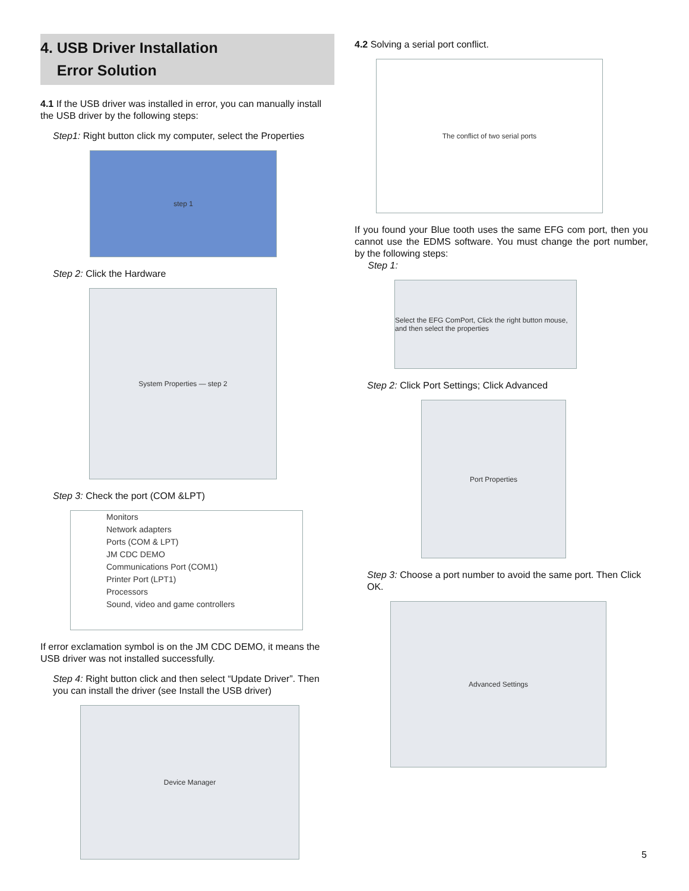4. USB Driver Installation
Error Solution
4.1 If the USB driver was installed in error, you can manually install the USB driver by the following steps:
Step1: Right button click my computer, select the Properties
step 1
Step 2: Click the Hardware
System Properties — step 2
Step 3: Check the port (COM &LPT)
Monitors
Network adapters
Ports (COM & LPT)
JM CDC DEMO
Communications Port (COM1)
Printer Port (LPT1)
Processors
Sound, video and game controllers
If error exclamation symbol is on the JM CDC DEMO, it means the USB driver was not installed successfully.
Step 4: Right button click and then select “Update Driver”. Then you can install the driver (see Install the USB driver)
Device Manager
4.2 Solving a serial port conflict.
The conflict of two serial ports
If you found your Blue tooth uses the same EFG com port, then you cannot use the EDMS software. You must change the port number, by the following steps:
Step 1:
Select the EFG ComPort, Click the right button mouse, and then select the properties
Step 2: Click Port Settings; Click Advanced
Port Properties
Step 3: Choose a port number to avoid the same port. Then Click OK.
Advanced Settings
5